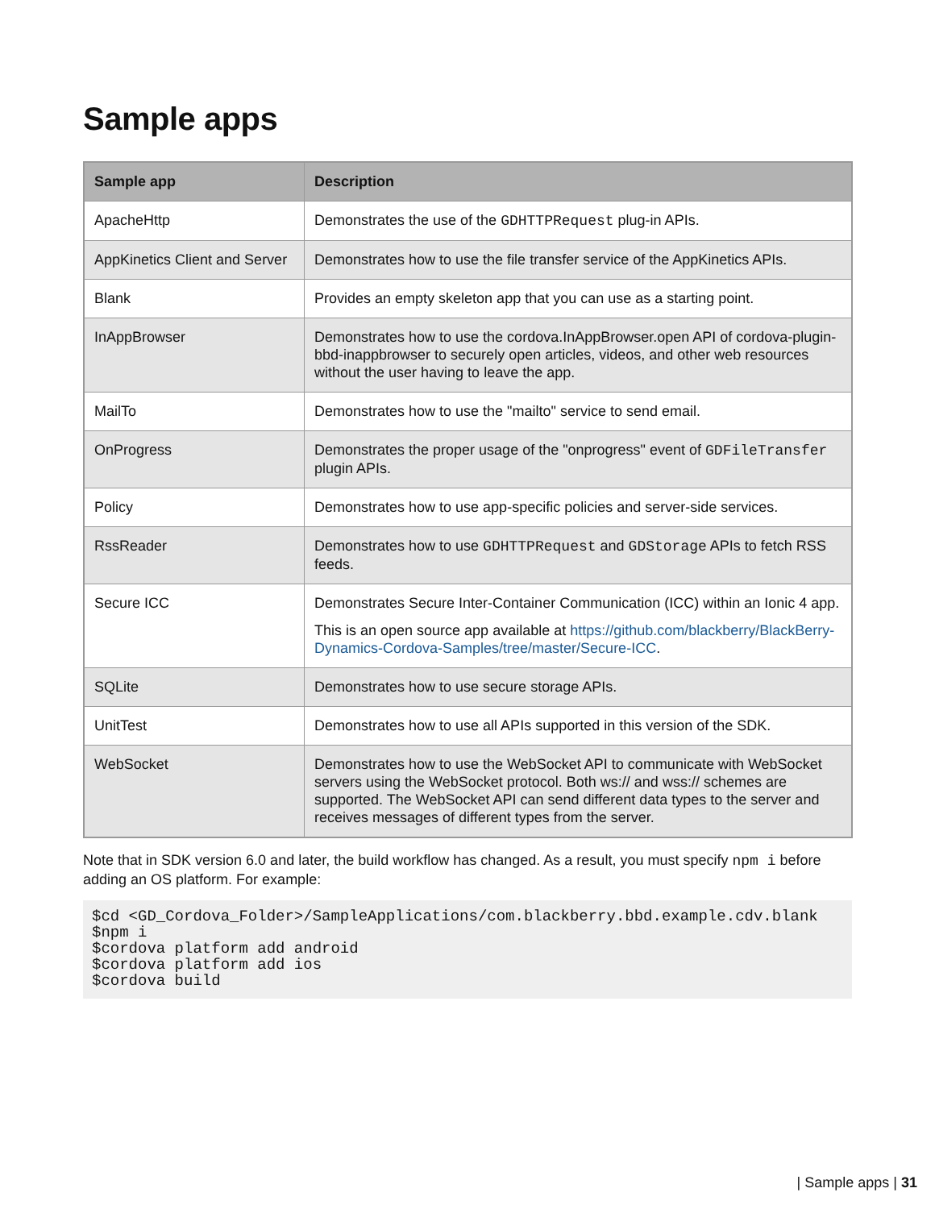Sample apps
| Sample app | Description |
| --- | --- |
| ApacheHttp | Demonstrates the use of the GDHTTPRequest plug-in APIs. |
| AppKinetics Client and Server | Demonstrates how to use the file transfer service of the AppKinetics APIs. |
| Blank | Provides an empty skeleton app that you can use as a starting point. |
| InAppBrowser | Demonstrates how to use the cordova.InAppBrowser.open API of cordova-plugin-bbd-inappbrowser to securely open articles, videos, and other web resources without the user having to leave the app. |
| MailTo | Demonstrates how to use the "mailto" service to send email. |
| OnProgress | Demonstrates the proper usage of the "onprogress" event of GDFileTransfer plugin APIs. |
| Policy | Demonstrates how to use app-specific policies and server-side services. |
| RssReader | Demonstrates how to use GDHTTPRequest and GDStorage APIs to fetch RSS feeds. |
| Secure ICC | Demonstrates Secure Inter-Container Communication (ICC) within an Ionic 4 app. This is an open source app available at https://github.com/blackberry/BlackBerry-Dynamics-Cordova-Samples/tree/master/Secure-ICC . |
| SQLite | Demonstrates how to use secure storage APIs. |
| UnitTest | Demonstrates how to use all APIs supported in this version of the SDK. |
| WebSocket | Demonstrates how to use the WebSocket API to communicate with WebSocket servers using the WebSocket protocol. Both ws:// and wss:// schemes are supported. The WebSocket API can send different data types to the server and receives messages of different types from the server. |
Note that in SDK version 6.0 and later, the build workflow has changed. As a result, you must specify npm i before adding an OS platform. For example:
$cd <GD_Cordova_Folder>/SampleApplications/com.blackberry.bbd.example.cdv.blank
$npm i
$cordova platform add android
$cordova platform add ios
$cordova build
| Sample apps | 31